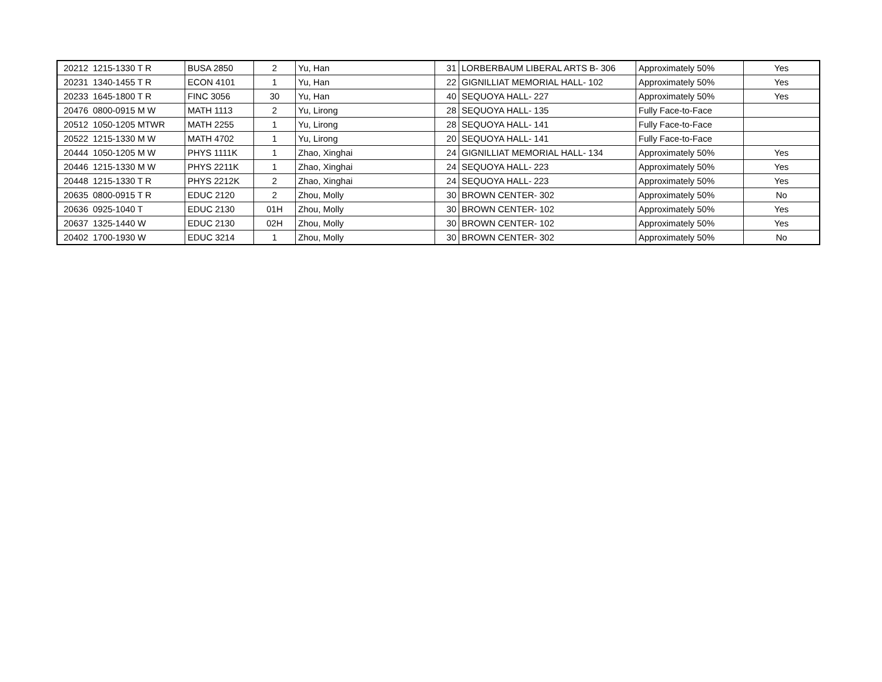| 20212 | 1215-1330 T R | BUSA 2850 | 2 | Yu, Han | 31 | LORBERBAUM LIBERAL ARTS B- 306 | Approximately 50% | Yes |
| 20231 | 1340-1455 T R | ECON 4101 | 1 | Yu, Han | 22 | GIGNILLIAT MEMORIAL HALL- 102 | Approximately 50% | Yes |
| 20233 | 1645-1800 T R | FINC 3056 | 30 | Yu, Han | 40 | SEQUOYA HALL- 227 | Approximately 50% | Yes |
| 20476 | 0800-0915 M W | MATH 1113 | 2 | Yu, Lirong | 28 | SEQUOYA HALL- 135 | Fully Face-to-Face | |
| 20512 | 1050-1205 MTWR | MATH 2255 | 1 | Yu, Lirong | 28 | SEQUOYA HALL- 141 | Fully Face-to-Face | |
| 20522 | 1215-1330 M W | MATH 4702 | 1 | Yu, Lirong | 20 | SEQUOYA HALL- 141 | Fully Face-to-Face | |
| 20444 | 1050-1205 M W | PHYS 1111K | 1 | Zhao, Xinghai | 24 | GIGNILLIAT MEMORIAL HALL- 134 | Approximately 50% | Yes |
| 20446 | 1215-1330 M W | PHYS 2211K | 1 | Zhao, Xinghai | 24 | SEQUOYA HALL- 223 | Approximately 50% | Yes |
| 20448 | 1215-1330 T R | PHYS 2212K | 2 | Zhao, Xinghai | 24 | SEQUOYA HALL- 223 | Approximately 50% | Yes |
| 20635 | 0800-0915 T R | EDUC 2120 | 2 | Zhou, Molly | 30 | BROWN CENTER- 302 | Approximately 50% | No |
| 20636 | 0925-1040 T | EDUC 2130 | 01H | Zhou, Molly | 30 | BROWN CENTER- 102 | Approximately 50% | Yes |
| 20637 | 1325-1440 W | EDUC 2130 | 02H | Zhou, Molly | 30 | BROWN CENTER- 102 | Approximately 50% | Yes |
| 20402 | 1700-1930 W | EDUC 3214 | 1 | Zhou, Molly | 30 | BROWN CENTER- 302 | Approximately 50% | No |